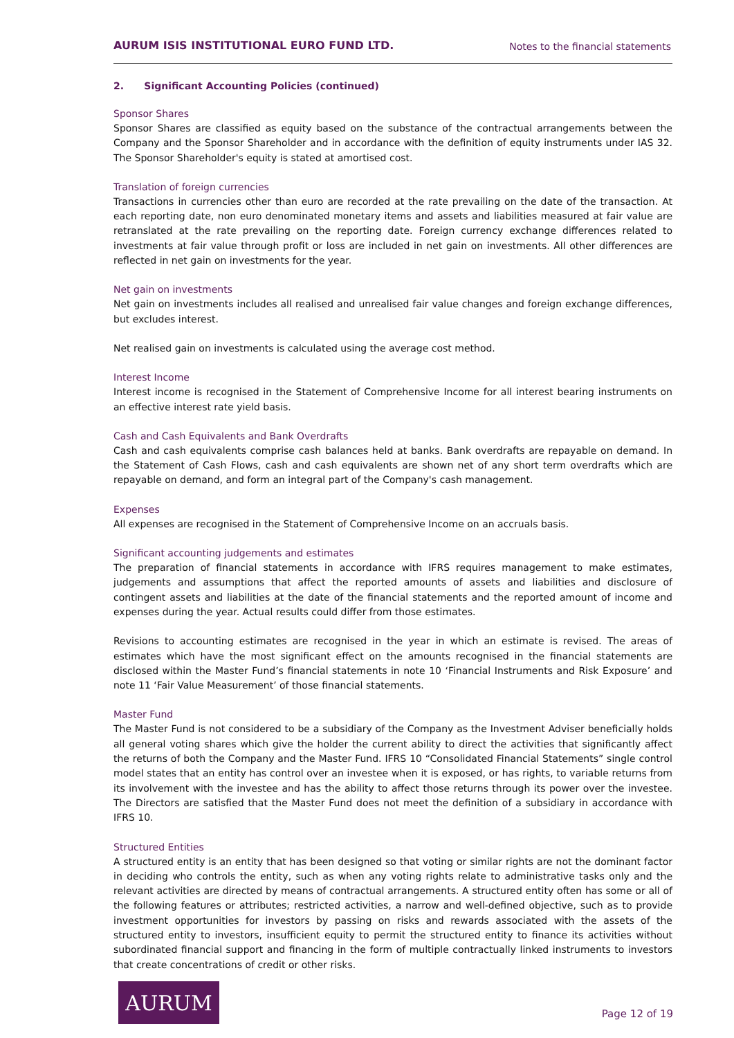AURUM ISIS INSTITUTIONAL EURO FUND LTD. Notes to the financial statements
2. Significant Accounting Policies (continued)
Sponsor Shares
Sponsor Shares are classified as equity based on the substance of the contractual arrangements between the Company and the Sponsor Shareholder and in accordance with the definition of equity instruments under IAS 32. The Sponsor Shareholder's equity is stated at amortised cost.
Translation of foreign currencies
Transactions in currencies other than euro are recorded at the rate prevailing on the date of the transaction. At each reporting date, non euro denominated monetary items and assets and liabilities measured at fair value are retranslated at the rate prevailing on the reporting date. Foreign currency exchange differences related to investments at fair value through profit or loss are included in net gain on investments. All other differences are reflected in net gain on investments for the year.
Net gain on investments
Net gain on investments includes all realised and unrealised fair value changes and foreign exchange differences, but excludes interest.
Net realised gain on investments is calculated using the average cost method.
Interest Income
Interest income is recognised in the Statement of Comprehensive Income for all interest bearing instruments on an effective interest rate yield basis.
Cash and Cash Equivalents and Bank Overdrafts
Cash and cash equivalents comprise cash balances held at banks. Bank overdrafts are repayable on demand. In the Statement of Cash Flows, cash and cash equivalents are shown net of any short term overdrafts which are repayable on demand, and form an integral part of the Company's cash management.
Expenses
All expenses are recognised in the Statement of Comprehensive Income on an accruals basis.
Significant accounting judgements and estimates
The preparation of financial statements in accordance with IFRS requires management to make estimates, judgements and assumptions that affect the reported amounts of assets and liabilities and disclosure of contingent assets and liabilities at the date of the financial statements and the reported amount of income and expenses during the year. Actual results could differ from those estimates.
Revisions to accounting estimates are recognised in the year in which an estimate is revised. The areas of estimates which have the most significant effect on the amounts recognised in the financial statements are disclosed within the Master Fund’s financial statements in note 10 ‘Financial Instruments and Risk Exposure’ and note 11 ‘Fair Value Measurement’ of those financial statements.
Master Fund
The Master Fund is not considered to be a subsidiary of the Company as the Investment Adviser beneficially holds all general voting shares which give the holder the current ability to direct the activities that significantly affect the returns of both the Company and the Master Fund. IFRS 10 “Consolidated Financial Statements” single control model states that an entity has control over an investee when it is exposed, or has rights, to variable returns from its involvement with the investee and has the ability to affect those returns through its power over the investee. The Directors are satisfied that the Master Fund does not meet the definition of a subsidiary in accordance with IFRS 10.
Structured Entities
A structured entity is an entity that has been designed so that voting or similar rights are not the dominant factor in deciding who controls the entity, such as when any voting rights relate to administrative tasks only and the relevant activities are directed by means of contractual arrangements. A structured entity often has some or all of the following features or attributes; restricted activities, a narrow and well-defined objective, such as to provide investment opportunities for investors by passing on risks and rewards associated with the assets of the structured entity to investors, insufficient equity to permit the structured entity to finance its activities without subordinated financial support and financing in the form of multiple contractually linked instruments to investors that create concentrations of credit or other risks.
AURUM
Page 12 of 19